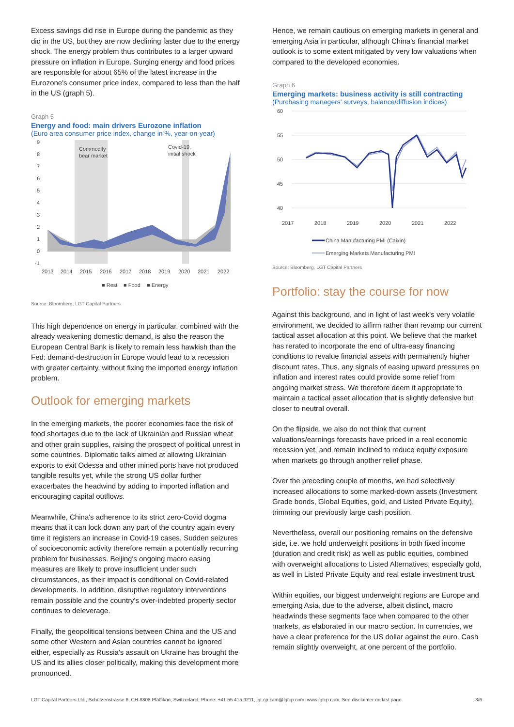Excess savings did rise in Europe during the pandemic as they did in the US, but they are now declining faster due to the energy shock. The energy problem thus contributes to a larger upward pressure on inflation in Europe. Surging energy and food prices are responsible for about 65% of the latest increase in the Eurozone's consumer price index, compared to less than the half in the US (graph 5).
Graph 5
Energy and food: main drivers Eurozone inflation
(Euro area consumer price index, change in %, year-on-year)
9
8
7
6
5
4
3
2
1
0
-1
Commodity
bear market
Covid-19,
initial shock
2013
2014
2015
2016
2017
2018
2019
2020
2021
2022
■ Rest
■ Food
■ Energy
Source: Bloomberg, LGT Capital Partners
This high dependence on energy in particular, combined with the already weakening domestic demand, is also the reason the European Central Bank is likely to remain less hawkish than the Fed: demand-destruction in Europe would lead to a recession with greater certainty, without fixing the imported energy inflation problem.
Outlook for emerging markets
In the emerging markets, the poorer economies face the risk of food shortages due to the lack of Ukrainian and Russian wheat and other grain supplies, raising the prospect of political unrest in some countries. Diplomatic talks aimed at allowing Ukrainian exports to exit Odessa and other mined ports have not produced tangible results yet, while the strong US dollar further exacerbates the headwind by adding to imported inflation and encouraging capital outflows.
Meanwhile, China's adherence to its strict zero-Covid dogma means that it can lock down any part of the country again every time it registers an increase in Covid-19 cases. Sudden seizures of socioeconomic activity therefore remain a potentially recurring problem for businesses. Beijing's ongoing macro easing measures are likely to prove insufficient under such circumstances, as their impact is conditional on Covid-related developments. In addition, disruptive regulatory interventions remain possible and the country's over-indebted property sector continues to deleverage.
Finally, the geopolitical tensions between China and the US and some other Western and Asian countries cannot be ignored either, especially as Russia's assault on Ukraine has brought the US and its allies closer politically, making this development more pronounced.
Hence, we remain cautious on emerging markets in general and emerging Asia in particular, although China's financial market outlook is to some extent mitigated by very low valuations when compared to the developed economies.
Graph 6
Emerging markets: business activity is still contracting
(Purchasing managers' surveys, balance/diffusion indices)
60
55
50
45
40
2017
2018
2019
2020
2021
2022
China Manufacturing PMI (Caixin)
Emerging Markets Manufacturing PMI
Source: Bloomberg, LGT Capital Partners
Portfolio: stay the course for now
Against this background, and in light of last week's very volatile environment, we decided to affirm rather than revamp our current tactical asset allocation at this point. We believe that the market has rerated to incorporate the end of ultra-easy financing conditions to revalue financial assets with permanently higher discount rates. Thus, any signals of easing upward pressures on inflation and interest rates could provide some relief from ongoing market stress. We therefore deem it appropriate to maintain a tactical asset allocation that is slightly defensive but closer to neutral overall.
On the flipside, we also do not think that current valuations/earnings forecasts have priced in a real economic recession yet, and remain inclined to reduce equity exposure when markets go through another relief phase.
Over the preceding couple of months, we had selectively increased allocations to some marked-down assets (Investment Grade bonds, Global Equities, gold, and Listed Private Equity), trimming our previously large cash position.
Nevertheless, overall our positioning remains on the defensive side, i.e. we hold underweight positions in both fixed income (duration and credit risk) as well as public equities, combined with overweight allocations to Listed Alternatives, especially gold, as well in Listed Private Equity and real estate investment trust.
Within equities, our biggest underweight regions are Europe and emerging Asia, due to the adverse, albeit distinct, macro headwinds these segments face when compared to the other markets, as elaborated in our macro section. In currencies, we have a clear preference for the US dollar against the euro. Cash remain slightly overweight, at one percent of the portfolio.
LGT Capital Partners Ltd., Schützenstrasse 6, CH-8808 Pfäffikon, Switzerland, Phone: +41 55 415 9211, lgt.cp.kam@lgtcp.com, www.lgtcp.com. See disclaimer on last page. 3/6